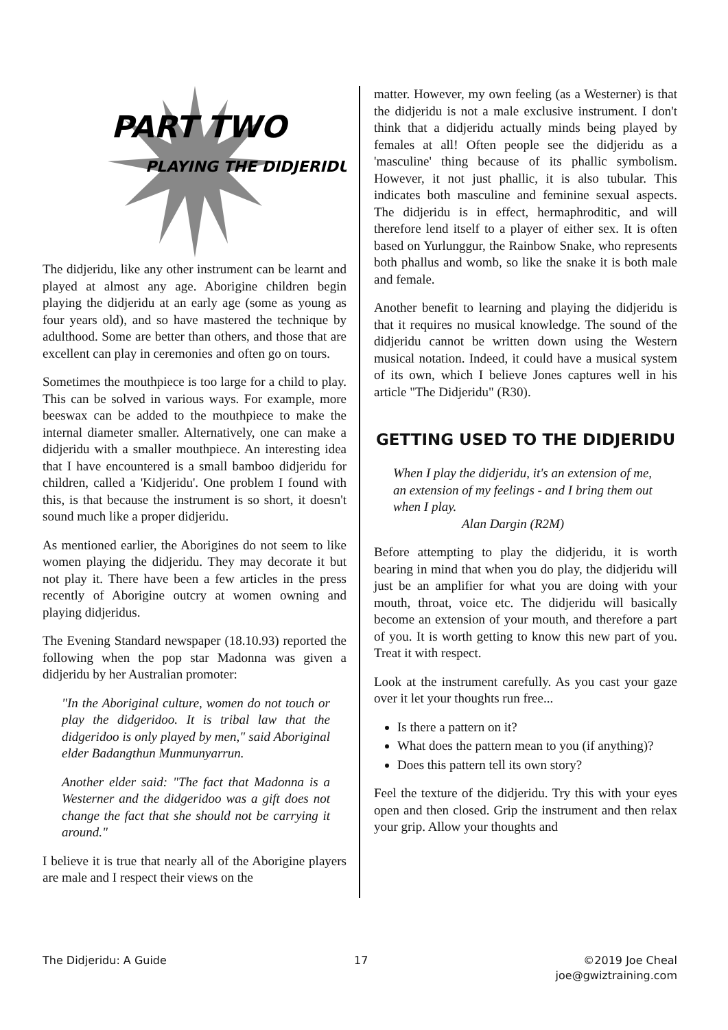PART TWO
PLAYING THE DIDJERIDU
The didjeridu, like any other instrument can be learnt and played at almost any age. Aborigine children begin playing the didjeridu at an early age (some as young as four years old), and so have mastered the technique by adulthood. Some are better than others, and those that are excellent can play in ceremonies and often go on tours.
Sometimes the mouthpiece is too large for a child to play. This can be solved in various ways. For example, more beeswax can be added to the mouthpiece to make the internal diameter smaller. Alternatively, one can make a didjeridu with a smaller mouthpiece. An interesting idea that I have encountered is a small bamboo didjeridu for children, called a 'Kidjeridu'. One problem I found with this, is that because the instrument is so short, it doesn't sound much like a proper didjeridu.
As mentioned earlier, the Aborigines do not seem to like women playing the didjeridu. They may decorate it but not play it. There have been a few articles in the press recently of Aborigine outcry at women owning and playing didjeridus.
The Evening Standard newspaper (18.10.93) reported the following when the pop star Madonna was given a didjeridu by her Australian promoter:
"In the Aboriginal culture, women do not touch or play the didgeridoo. It is tribal law that the didgeridoo is only played by men," said Aboriginal elder Badangthun Munmunyarrun.
Another elder said: "The fact that Madonna is a Westerner and the didgeridoo was a gift does not change the fact that she should not be carrying it around."
I believe it is true that nearly all of the Aborigine players are male and I respect their views on the
matter. However, my own feeling (as a Westerner) is that the didjeridu is not a male exclusive instrument. I don't think that a didjeridu actually minds being played by females at all! Often people see the didjeridu as a 'masculine' thing because of its phallic symbolism. However, it not just phallic, it is also tubular. This indicates both masculine and feminine sexual aspects. The didjeridu is in effect, hermaphroditic, and will therefore lend itself to a player of either sex. It is often based on Yurlunggur, the Rainbow Snake, who represents both phallus and womb, so like the snake it is both male and female.
Another benefit to learning and playing the didjeridu is that it requires no musical knowledge. The sound of the didjeridu cannot be written down using the Western musical notation. Indeed, it could have a musical system of its own, which I believe Jones captures well in his article "The Didjeridu" (R30).
GETTING USED TO THE DIDJERIDU
When I play the didjeridu, it's an extension of me, an extension of my feelings - and I bring them out when I play.
Alan Dargin (R2M)
Before attempting to play the didjeridu, it is worth bearing in mind that when you do play, the didjeridu will just be an amplifier for what you are doing with your mouth, throat, voice etc. The didjeridu will basically become an extension of your mouth, and therefore a part of you. It is worth getting to know this new part of you. Treat it with respect.
Look at the instrument carefully. As you cast your gaze over it let your thoughts run free...
Is there a pattern on it?
What does the pattern mean to you (if anything)?
Does this pattern tell its own story?
Feel the texture of the didjeridu. Try this with your eyes open and then closed. Grip the instrument and then relax your grip. Allow your thoughts and
The Didjeridu: A Guide 17 ©2019 Joe Cheal
joe@gwiztraining.com